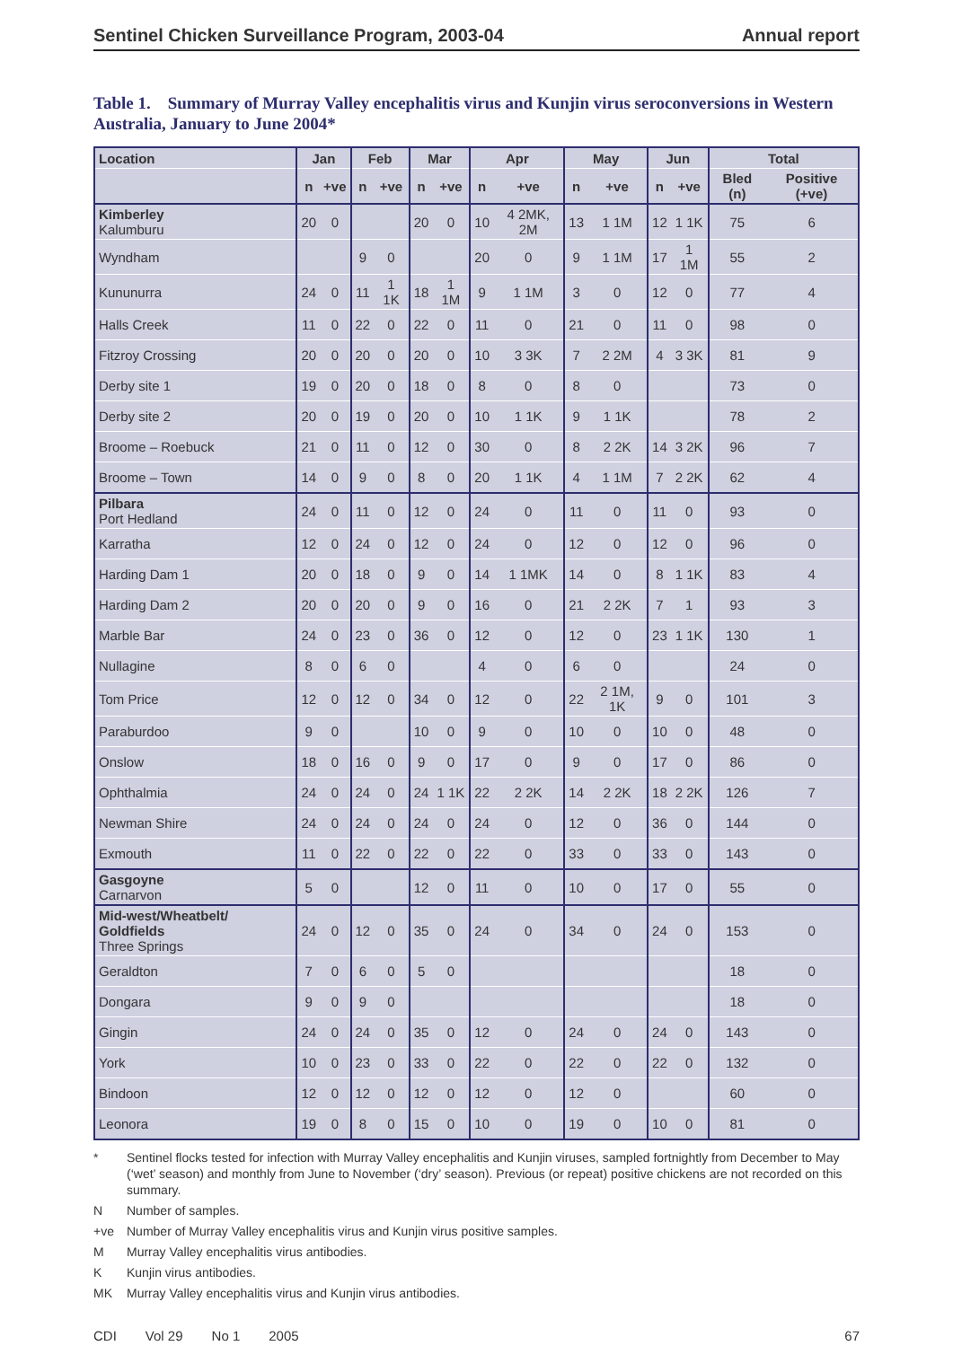Sentinel Chicken Surveillance Program, 2003-04 Annual report
Table 1. Summary of Murray Valley encephalitis virus and Kunjin virus seroconversions in Western Australia, January to June 2004*
| Location | Jan | | Feb | | Mar | | Apr | | May | | Jun | | Total | |
| --- | --- | --- | --- | --- | --- | --- | --- | --- | --- | --- | --- | --- | --- | --- |
| | n | +ve | n | +ve | n | +ve | n | +ve | n | +ve | n | +ve | Bled (n) | Positive (+ve) |
| Kimberley Kalumburu | 20 | 0 | | | 20 | 0 | 10 | 4 2MK, 2M | 13 | 1 1M | 12 | 1 1K | 75 | 6 |
| Wyndham | | | 9 | 0 | | | 20 | 0 | 9 | 1 1M | 17 | 1 1M | 55 | 2 |
| Kununurra | 24 | 0 | 11 | 1 1K | 18 | 1 1M | 9 | 1 1M | 3 | 0 | 12 | 0 | 77 | 4 |
| Halls Creek | 11 | 0 | 22 | 0 | 22 | 0 | 11 | 0 | 21 | 0 | 11 | 0 | 98 | 0 |
| Fitzroy Crossing | 20 | 0 | 20 | 0 | 20 | 0 | 10 | 3 3K | 7 | 2 2M | 4 | 3 3K | 81 | 9 |
| Derby site 1 | 19 | 0 | 20 | 0 | 18 | 0 | 8 | 0 | 8 | 0 | | | 73 | 0 |
| Derby site 2 | 20 | 0 | 19 | 0 | 20 | 0 | 10 | 1 1K | 9 | 1 1K | | | 78 | 2 |
| Broome – Roebuck | 21 | 0 | 11 | 0 | 12 | 0 | 30 | 0 | 8 | 2 2K | 14 | 3 2K | 96 | 7 |
| Broome – Town | 14 | 0 | 9 | 0 | 8 | 0 | 20 | 1 1K | 4 | 1 1M | 7 | 2 2K | 62 | 4 |
| Pilbara Port Hedland | 24 | 0 | 11 | 0 | 12 | 0 | 24 | 0 | 11 | 0 | 11 | 0 | 93 | 0 |
| Karratha | 12 | 0 | 24 | 0 | 12 | 0 | 24 | 0 | 12 | 0 | 12 | 0 | 96 | 0 |
| Harding Dam 1 | 20 | 0 | 18 | 0 | 9 | 0 | 14 | 1 1MK | 14 | 0 | 8 | 1 1K | 83 | 4 |
| Harding Dam 2 | 20 | 0 | 20 | 0 | 9 | 0 | 16 | 0 | 21 | 2 2K | 7 | 1 | 93 | 3 |
| Marble Bar | 24 | 0 | 23 | 0 | 36 | 0 | 12 | 0 | 12 | 0 | 23 | 1 1K | 130 | 1 |
| Nullagine | 8 | 0 | 6 | 0 | | | 4 | 0 | 6 | 0 | | | 24 | 0 |
| Tom Price | 12 | 0 | 12 | 0 | 34 | 0 | 12 | 0 | 22 | 2 1M, 1K | 9 | 0 | 101 | 3 |
| Paraburdoo | 9 | 0 | | | 10 | 0 | 9 | 0 | 10 | 0 | 10 | 0 | 48 | 0 |
| Onslow | 18 | 0 | 16 | 0 | 9 | 0 | 17 | 0 | 9 | 0 | 17 | 0 | 86 | 0 |
| Ophthalmia | 24 | 0 | 24 | 0 | 24 | 1 1K | 22 | 2 2K | 14 | 2 2K | 18 | 2 2K | 126 | 7 |
| Newman Shire | 24 | 0 | 24 | 0 | 24 | 0 | 24 | 0 | 12 | 0 | 36 | 0 | 144 | 0 |
| Exmouth | 11 | 0 | 22 | 0 | 22 | 0 | 22 | 0 | 33 | 0 | 33 | 0 | 143 | 0 |
| Gasgoyne Carnarvon | 5 | 0 | | | 12 | 0 | 11 | 0 | 10 | 0 | 17 | 0 | 55 | 0 |
| Mid-west/Wheatbelt/ Goldfields Three Springs | 24 | 0 | 12 | 0 | 35 | 0 | 24 | 0 | 34 | 0 | 24 | 0 | 153 | 0 |
| Geraldton | 7 | 0 | 6 | 0 | 5 | 0 | | | | | | | 18 | 0 |
| Dongara | 9 | 0 | 9 | 0 | | | | | | | | | 18 | 0 |
| Gingin | 24 | 0 | 24 | 0 | 35 | 0 | 12 | 0 | 24 | 0 | 24 | 0 | 143 | 0 |
| York | 10 | 0 | 23 | 0 | 33 | 0 | 22 | 0 | 22 | 0 | 22 | 0 | 132 | 0 |
| Bindoon | 12 | 0 | 12 | 0 | 12 | 0 | 12 | 0 | 12 | 0 | | | 60 | 0 |
| Leonora | 19 | 0 | 8 | 0 | 15 | 0 | 10 | 0 | 19 | 0 | 10 | 0 | 81 | 0 |
* Sentinel flocks tested for infection with Murray Valley encephalitis and Kunjin viruses, sampled fortnightly from December to May (‘wet’ season) and monthly from June to November (‘dry’ season). Previous (or repeat) positive chickens are not recorded on this summary.
N Number of samples.
+ve Number of Murray Valley encephalitis virus and Kunjin virus positive samples.
M Murray Valley encephalitis virus antibodies.
K Kunjin virus antibodies.
MK Murray Valley encephalitis virus and Kunjin virus antibodies.
CDI Vol 29 No 1 2005 67